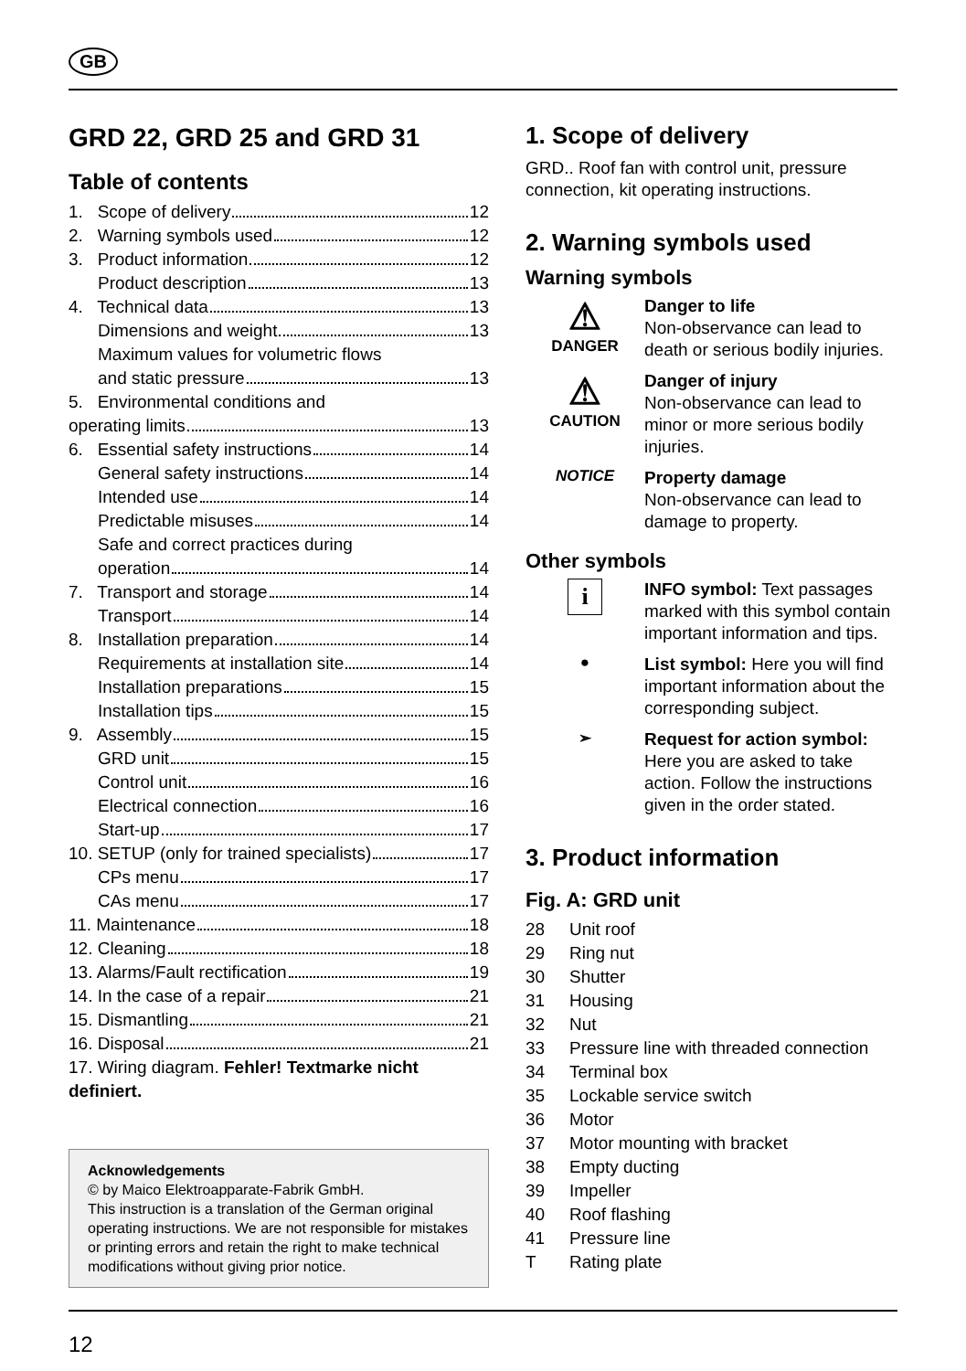GB
GRD 22, GRD 25 and GRD 31
Table of contents
1. Scope of delivery 12
2. Warning symbols used 12
3. Product information 12
Product description 13
4. Technical data 13
Dimensions and weight 13
Maximum values for volumetric flows
and static pressure 13
5. Environmental conditions and
operating limits 13
6. Essential safety instructions 14
General safety instructions 14
Intended use 14
Predictable misuses 14
Safe and correct practices during
operation 14
7. Transport and storage 14
Transport 14
8. Installation preparation 14
Requirements at installation site 14
Installation preparations 15
Installation tips 15
9. Assembly 15
GRD unit 15
Control unit 16
Electrical connection 16
Start-up 17
10. SETUP (only for trained specialists) 17
CPs menu 17
CAs menu 17
11. Maintenance 18
12. Cleaning 18
13. Alarms/Fault rectification 19
14. In the case of a repair 21
15. Dismantling 21
16. Disposal 21
17. Wiring diagram. Fehler! Textmarke nicht definiert.
Acknowledgements
© by Maico Elektroapparate-Fabrik GmbH.
This instruction is a translation of the German original operating instructions. We are not responsible for mistakes or printing errors and retain the right to make technical modifications without giving prior notice.
1. Scope of delivery
GRD.. Roof fan with control unit, pressure connection, kit operating instructions.
2. Warning symbols used
Warning symbols
⚠
DANGER
Danger to life
Non-observance can lead to death or serious bodily injuries.
⚠
CAUTION
Danger of injury
Non-observance can lead to minor or more serious bodily injuries.
NOTICE
Property damage
Non-observance can lead to damage to property.
Other symbols
i
INFO symbol: Text passages marked with this symbol contain important information and tips.
●
List symbol: Here you will find important information about the corresponding subject.
➢
Request for action symbol: Here you are asked to take action. Follow the instructions given in the order stated.
3. Product information
Fig. A: GRD unit
28 Unit roof
29 Ring nut
30 Shutter
31 Housing
32 Nut
33 Pressure line with threaded connection
34 Terminal box
35 Lockable service switch
36 Motor
37 Motor mounting with bracket
38 Empty ducting
39 Impeller
40 Roof flashing
41 Pressure line
T Rating plate
12